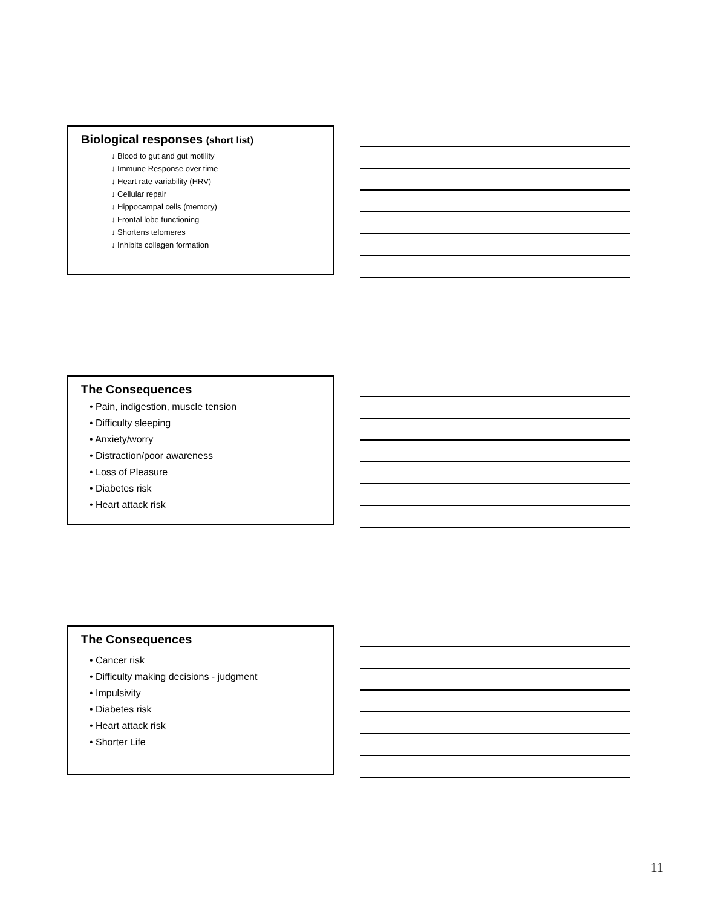Biological responses (short list)
↓ Blood to gut and gut motility
↓ Immune Response over time
↓ Heart rate variability (HRV)
↓ Cellular repair
↓ Hippocampal cells (memory)
↓ Frontal lobe functioning
↓ Shortens telomeres
↓ Inhibits collagen formation
The Consequences
• Pain, indigestion, muscle tension
• Difficulty sleeping
• Anxiety/worry
• Distraction/poor awareness
• Loss of Pleasure
• Diabetes risk
• Heart attack risk
The Consequences
• Cancer risk
• Difficulty making decisions - judgment
• Impulsivity
• Diabetes risk
• Heart attack risk
• Shorter Life
11